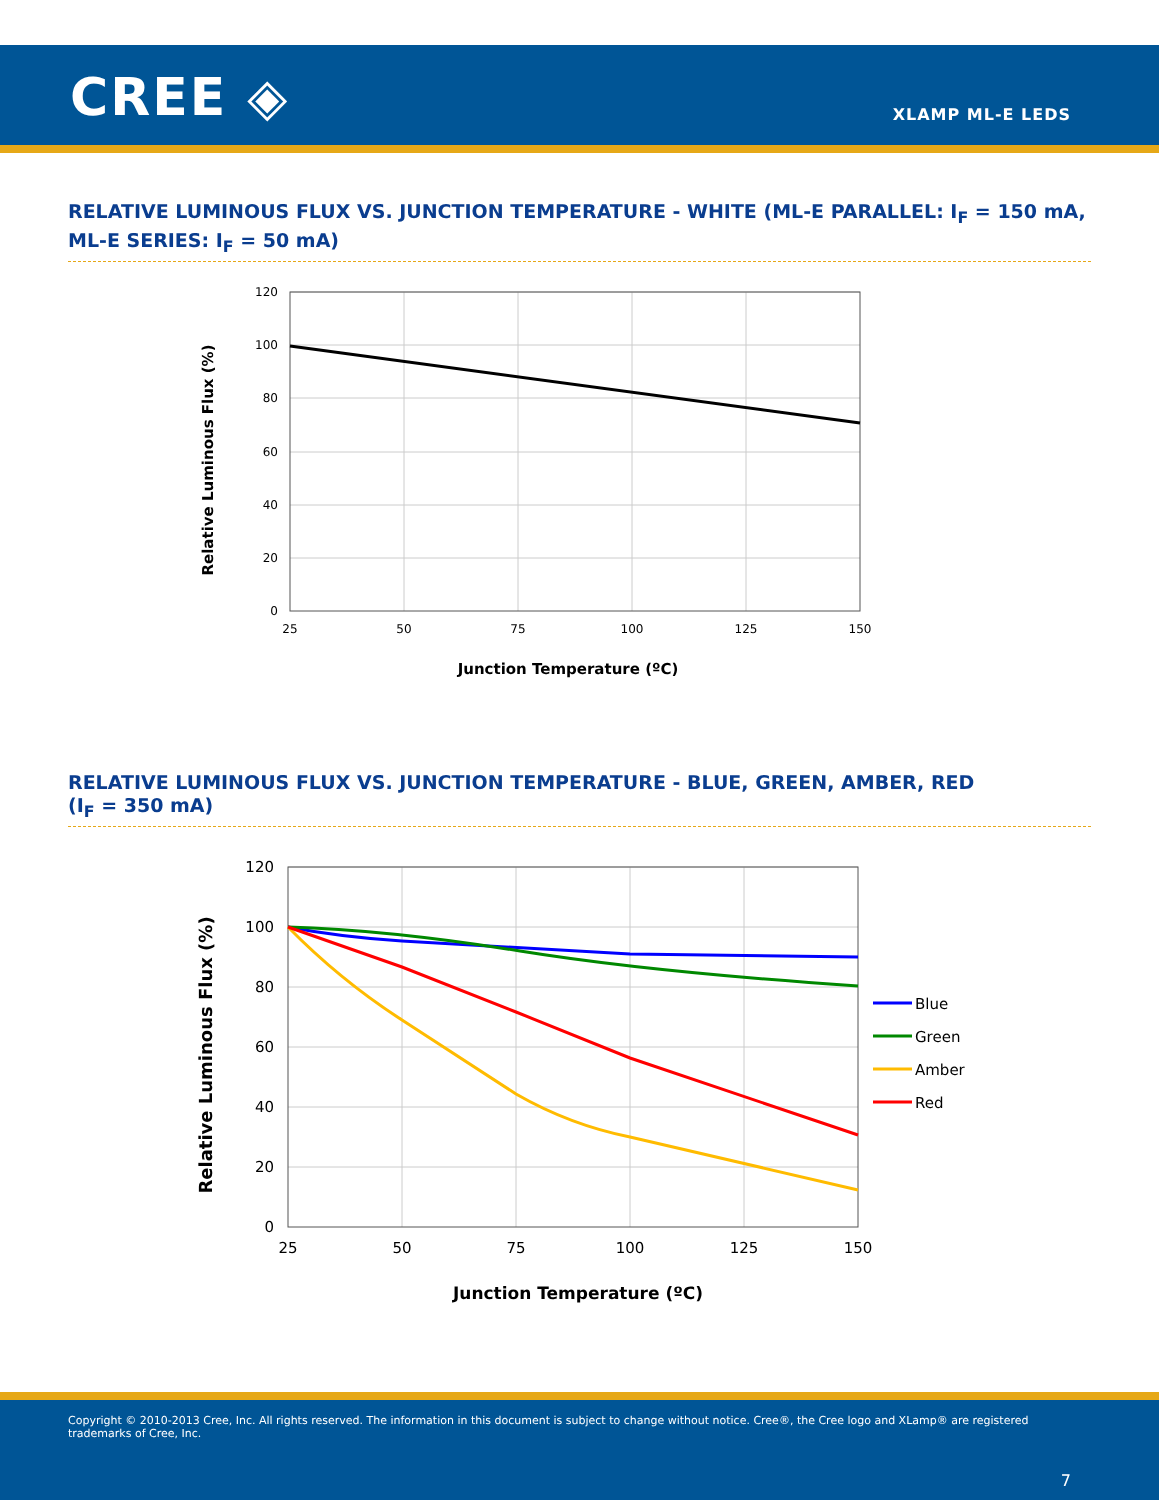CREE ◈ XLAMP ML-E LEDS
RELATIVE LUMINOUS FLUX VS. JUNCTION TEMPERATURE - WHITE (ML-E PARALLEL: I<sub>F</sub> = 150 mA, ML-E SERIES: I<sub>F</sub> = 50 mA)
120
100
80
60
40
20
0
25
50
75
100
125
150
Junction Temperature (ºC)
Relative Luminous Flux (%)
RELATIVE LUMINOUS FLUX VS. JUNCTION TEMPERATURE - BLUE, GREEN, AMBER, RED
(I<sub>F</sub> = 350 mA)
Blue
Green
Amber
Red
120
100
80
60
40
20
0
25
50
75
100
125
150
Junction Temperature (ºC)
Relative Luminous Flux (%)
Copyright © 2010-2013 Cree, Inc. All rights reserved. The information in this document is subject to change without notice. Cree®, the Cree logo and XLamp® are registered trademarks of Cree, Inc.
7